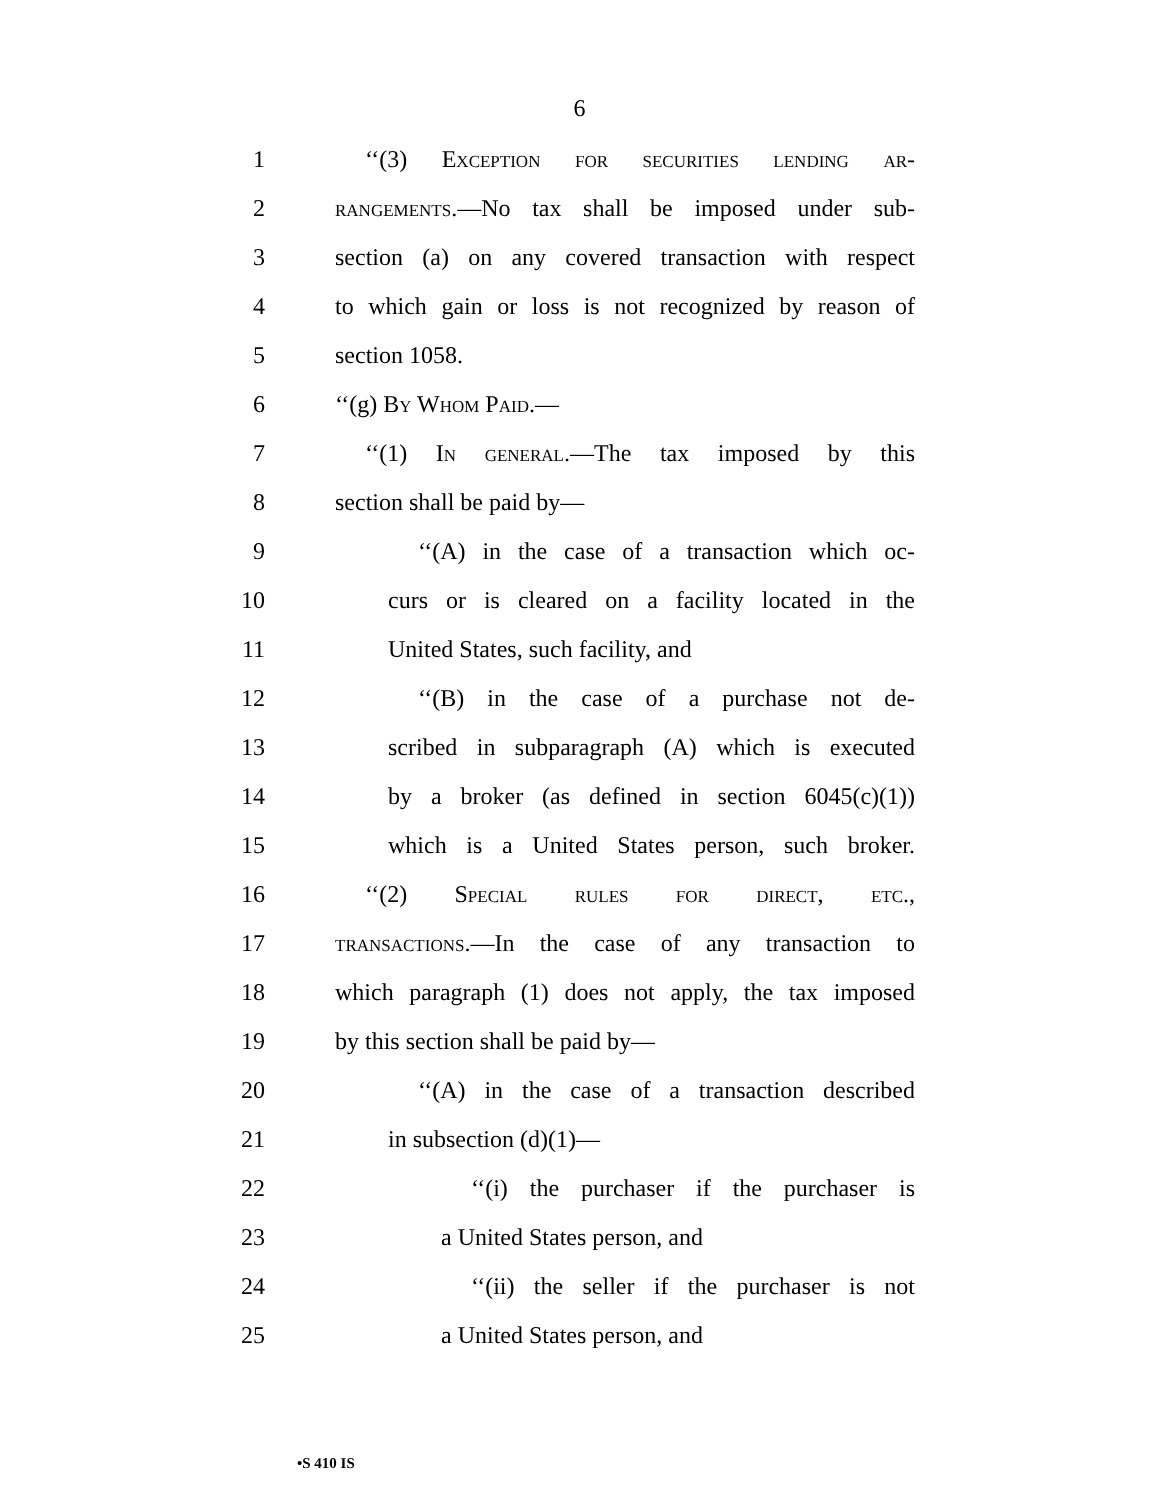6
1 ‘‘(3) Exception for securities lending ar-
2 rangements.—No tax shall be imposed under sub-
3 section (a) on any covered transaction with respect
4 to which gain or loss is not recognized by reason of
5 section 1058.
6 ‘‘(g) By Whom Paid.—
7 ‘‘(1) In general.—The tax imposed by this
8 section shall be paid by—
9 ‘‘(A) in the case of a transaction which oc-
10 curs or is cleared on a facility located in the
11 United States, such facility, and
12 ‘‘(B) in the case of a purchase not de-
13 scribed in subparagraph (A) which is executed
14 by a broker (as defined in section 6045(c)(1))
15 which is a United States person, such broker.
16 ‘‘(2) Special rules for direct, etc.,
17 transactions.—In the case of any transaction to
18 which paragraph (1) does not apply, the tax imposed
19 by this section shall be paid by—
20 ‘‘(A) in the case of a transaction described
21 in subsection (d)(1)—
22 ‘‘(i) the purchaser if the purchaser is
23 a United States person, and
24 ‘‘(ii) the seller if the purchaser is not
25 a United States person, and
•S 410 IS